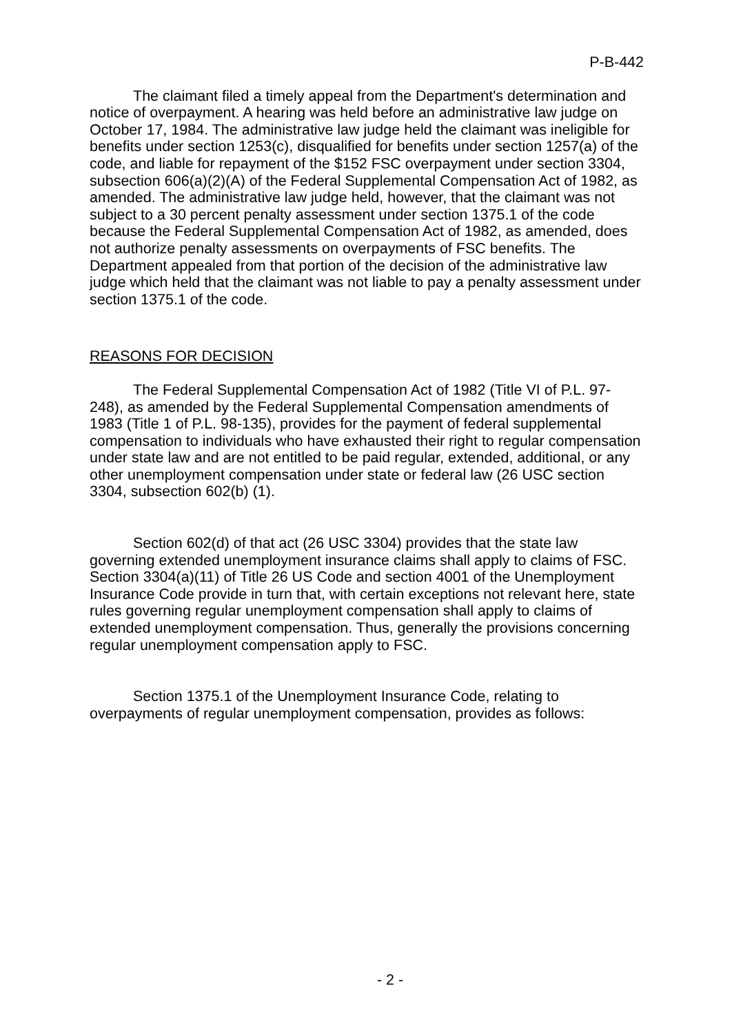P-B-442
The claimant filed a timely appeal from the Department's determination and notice of overpayment. A hearing was held before an administrative law judge on October 17, 1984. The administrative law judge held the claimant was ineligible for benefits under section 1253(c), disqualified for benefits under section 1257(a) of the code, and liable for repayment of the $152 FSC overpayment under section 3304, subsection 606(a)(2)(A) of the Federal Supplemental Compensation Act of 1982, as amended. The administrative law judge held, however, that the claimant was not subject to a 30 percent penalty assessment under section 1375.1 of the code because the Federal Supplemental Compensation Act of 1982, as amended, does not authorize penalty assessments on overpayments of FSC benefits. The Department appealed from that portion of the decision of the administrative law judge which held that the claimant was not liable to pay a penalty assessment under section 1375.1 of the code.
REASONS FOR DECISION
The Federal Supplemental Compensation Act of 1982 (Title VI of P.L. 97-248), as amended by the Federal Supplemental Compensation amendments of 1983 (Title 1 of P.L. 98-135), provides for the payment of federal supplemental compensation to individuals who have exhausted their right to regular compensation under state law and are not entitled to be paid regular, extended, additional, or any other unemployment compensation under state or federal law (26 USC section 3304, subsection 602(b) (1).
Section 602(d) of that act (26 USC 3304) provides that the state law governing extended unemployment insurance claims shall apply to claims of FSC. Section 3304(a)(11) of Title 26 US Code and section 4001 of the Unemployment Insurance Code provide in turn that, with certain exceptions not relevant here, state rules governing regular unemployment compensation shall apply to claims of extended unemployment compensation. Thus, generally the provisions concerning regular unemployment compensation apply to FSC.
Section 1375.1 of the Unemployment Insurance Code, relating to overpayments of regular unemployment compensation, provides as follows:
- 2 -